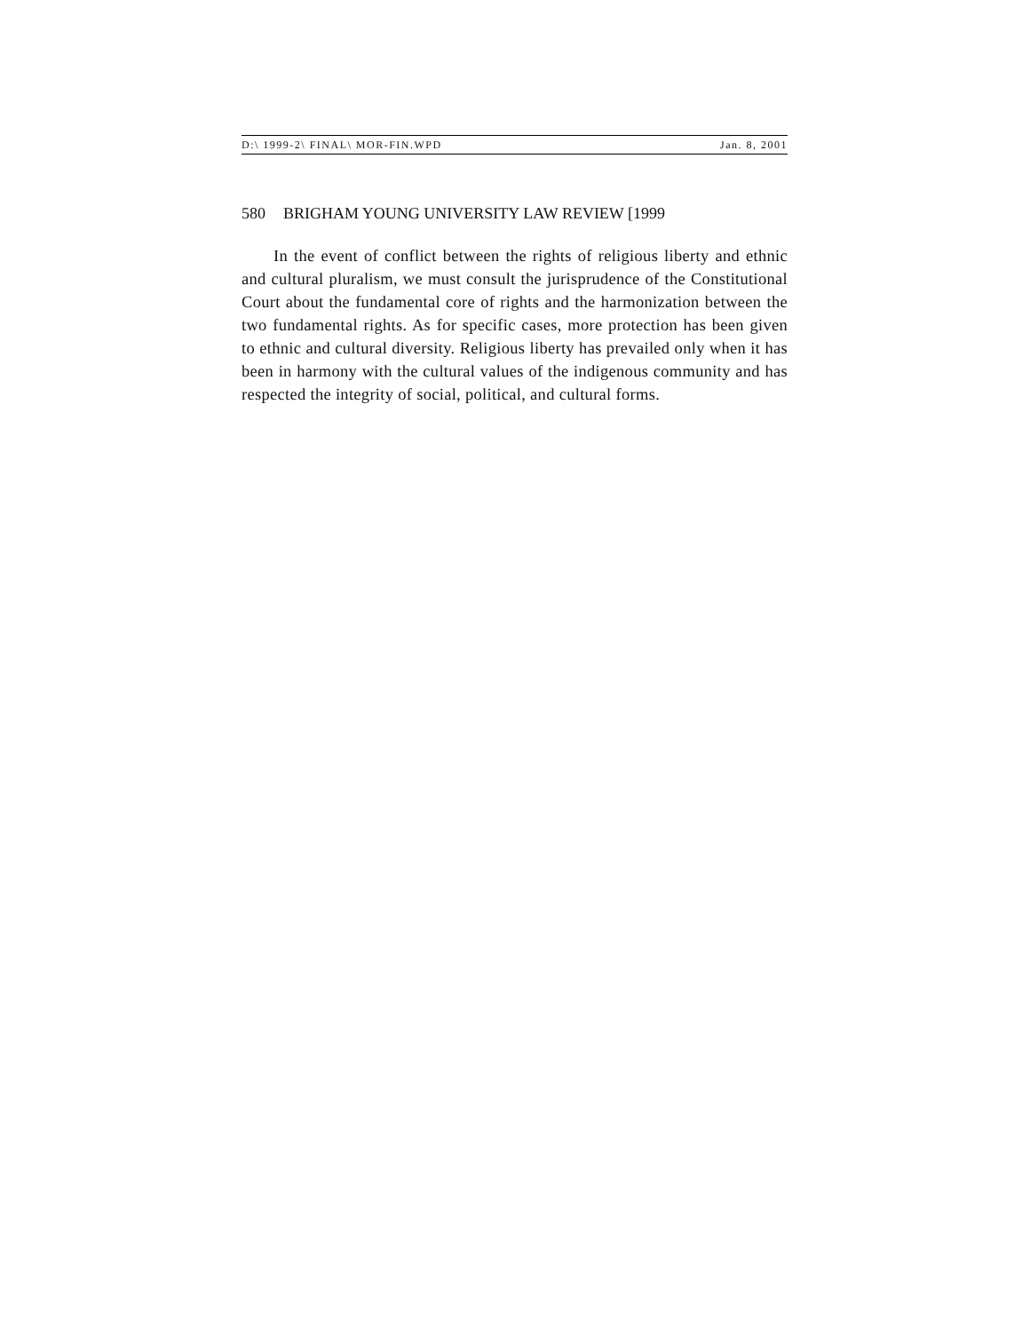D:\ 1999-2\ FINAL\ MOR-FIN.WPD Jan. 8, 2001
580 BRIGHAM YOUNG UNIVERSITY LAW REVIEW [1999
In the event of conflict between the rights of religious liberty and ethnic and cultural pluralism, we must consult the jurisprudence of the Constitutional Court about the fundamental core of rights and the harmonization between the two fundamental rights. As for specific cases, more protection has been given to ethnic and cultural diversity. Religious liberty has prevailed only when it has been in harmony with the cultural values of the indigenous community and has respected the integrity of social, political, and cultural forms.